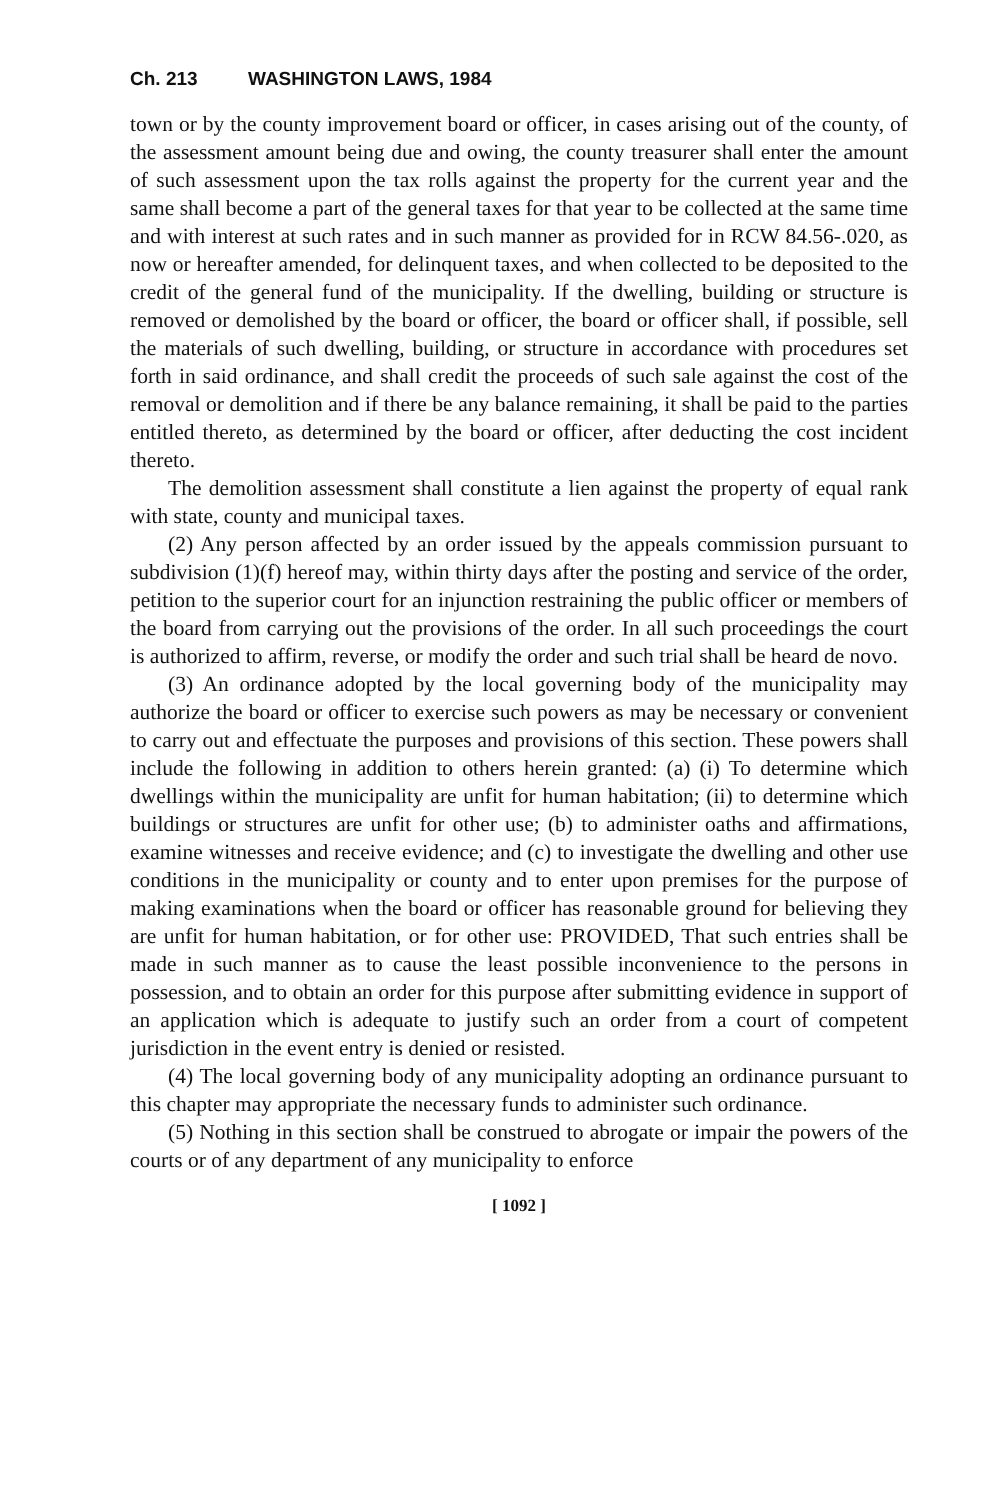Ch. 213 WASHINGTON LAWS, 1984
town or by the county improvement board or officer, in cases arising out of the county, of the assessment amount being due and owing, the county treasurer shall enter the amount of such assessment upon the tax rolls against the property for the current year and the same shall become a part of the general taxes for that year to be collected at the same time and with interest at such rates and in such manner as provided for in RCW 84.56-.020, as now or hereafter amended, for delinquent taxes, and when collected to be deposited to the credit of the general fund of the municipality. If the dwelling, building or structure is removed or demolished by the board or officer, the board or officer shall, if possible, sell the materials of such dwelling, building, or structure in accordance with procedures set forth in said ordinance, and shall credit the proceeds of such sale against the cost of the removal or demolition and if there be any balance remaining, it shall be paid to the parties entitled thereto, as determined by the board or officer, after deducting the cost incident thereto.
The demolition assessment shall constitute a lien against the property of equal rank with state, county and municipal taxes.
(2) Any person affected by an order issued by the appeals commission pursuant to subdivision (1)(f) hereof may, within thirty days after the posting and service of the order, petition to the superior court for an injunction restraining the public officer or members of the board from carrying out the provisions of the order. In all such proceedings the court is authorized to affirm, reverse, or modify the order and such trial shall be heard de novo.
(3) An ordinance adopted by the local governing body of the municipality may authorize the board or officer to exercise such powers as may be necessary or convenient to carry out and effectuate the purposes and provisions of this section. These powers shall include the following in addition to others herein granted: (a) (i) To determine which dwellings within the municipality are unfit for human habitation; (ii) to determine which buildings or structures are unfit for other use; (b) to administer oaths and affirmations, examine witnesses and receive evidence; and (c) to investigate the dwelling and other use conditions in the municipality or county and to enter upon premises for the purpose of making examinations when the board or officer has reasonable ground for believing they are unfit for human habitation, or for other use: PROVIDED, That such entries shall be made in such manner as to cause the least possible inconvenience to the persons in possession, and to obtain an order for this purpose after submitting evidence in support of an application which is adequate to justify such an order from a court of competent jurisdiction in the event entry is denied or resisted.
(4) The local governing body of any municipality adopting an ordinance pursuant to this chapter may appropriate the necessary funds to administer such ordinance.
(5) Nothing in this section shall be construed to abrogate or impair the powers of the courts or of any department of any municipality to enforce
[ 1092 ]